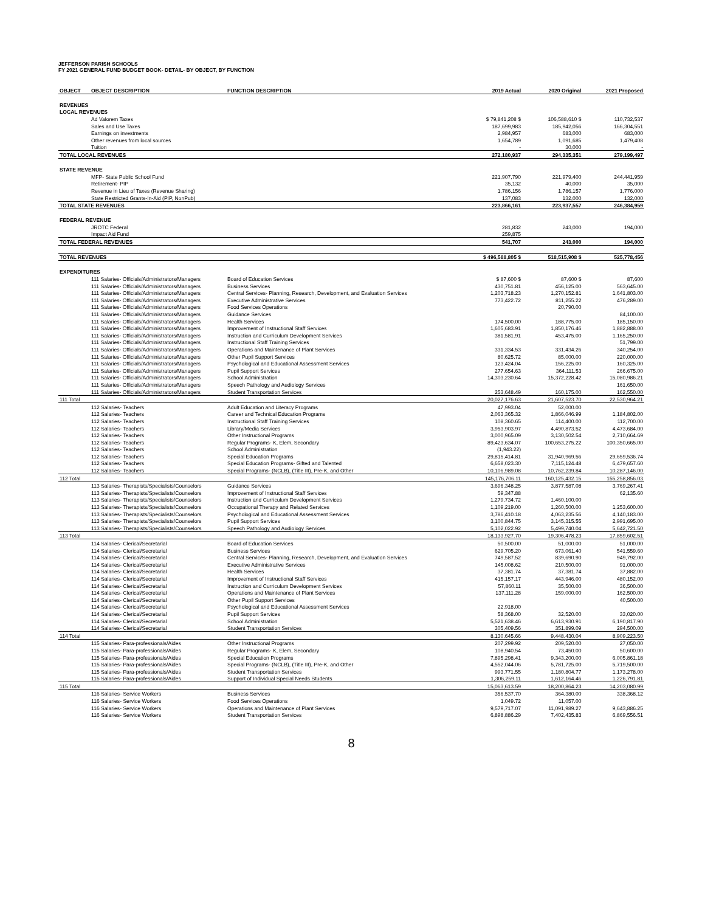JEFFERSON PARISH SCHOOLS
FY 2021 GENERAL FUND BUDGET BOOK- DETAIL- BY OBJECT, BY FUNCTION
| OBJECT | OBJECT DESCRIPTION | FUNCTION DESCRIPTION | 2019 Actual | 2020 Original | 2021 Proposed |
| --- | --- | --- | --- | --- | --- |
| REVENUES | | | | | |
| LOCAL REVENUES | | | | | |
| | Ad Valorem Taxes | | $ 79,841,208 $ | 106,588,610 $ | 110,732,537 |
| | Sales and Use Taxes | | 187,699,983 | 185,942,056 | 166,304,551 |
| | Earnings on investments | | 2,984,957 | 683,000 | 683,000 |
| | Other revenues from local sources | | 1,654,789 | 1,091,685 | 1,479,408 |
| | Tuition | | - | 30,000 | - |
| TOTAL LOCAL REVENUES | | | 272,180,937 | 294,335,351 | 279,199,497 |
| STATE REVENUE | | | | | |
| | MFP- State Public School Fund | | 221,907,790 | 221,979,400 | 244,441,959 |
| | Retirement- PIP | | 35,132 | 40,000 | 35,000 |
| | Revenue in Lieu of Taxes (Revenue Sharing) | | 1,786,156 | 1,786,157 | 1,776,000 |
| | State Restricted Grants-In-Aid (PIP, NonPub) | | 137,083 | 132,000 | 132,000 |
| TOTAL STATE REVENUES | | | 223,866,161 | 223,937,557 | 246,384,959 |
| FEDERAL REVENUE | | | | | |
| | JROTC Federal | | 281,832 | 243,000 | 194,000 |
| | Impact Aid Fund | | 259,875 | | |
| TOTAL FEDERAL REVENUES | | | 541,707 | 243,000 | 194,000 |
| TOTAL REVENUES | | | $ 496,588,805 $ | 518,515,908 $ | 525,778,456 |
| EXPENDITURES | | | | | |
| | 111 Salaries- Officials/Administrators/Managers | Board of Education Services | $ 87,600 $ | 87,600 $ | 87,600 |
| | 111 Salaries- Officials/Administrators/Managers | Business Services | 430,751.81 | 456,125.00 | 563,645.00 |
| | 111 Salaries- Officials/Administrators/Managers | Central Services- Planning, Research, Development, and Evaluation Services | 1,203,718.23 | 1,270,152.81 | 1,641,803.00 |
| | 111 Salaries- Officials/Administrators/Managers | Executive Administrative Services | 773,422.72 | 811,255.22 | 476,289.00 |
| | 111 Salaries- Officials/Administrators/Managers | Food Services Operations | | 20,790.00 | |
| | 111 Salaries- Officials/Administrators/Managers | Guidance Services | | | 84,100.00 |
| | 111 Salaries- Officials/Administrators/Managers | Health Services | 174,500.00 | 188,775.00 | 185,150.00 |
| | 111 Salaries- Officials/Administrators/Managers | Improvement of Instructional Staff Services | 1,605,683.91 | 1,850,176.46 | 1,882,888.00 |
| | 111 Salaries- Officials/Administrators/Managers | Instruction and Curriculum Development Services | 381,581.91 | 453,475.00 | 1,165,250.00 |
| | 111 Salaries- Officials/Administrators/Managers | Instructional Staff Training Services | | | 51,799.00 |
| | 111 Salaries- Officials/Administrators/Managers | Operations and Maintenance of Plant Services | 331,334.53 | 331,434.26 | 340,254.00 |
| | 111 Salaries- Officials/Administrators/Managers | Other Pupil Support Services | 80,625.72 | 85,000.00 | 220,000.00 |
| | 111 Salaries- Officials/Administrators/Managers | Psychological and Educational Assessment Services | 123,424.04 | 156,225.00 | 160,325.00 |
| | 111 Salaries- Officials/Administrators/Managers | Pupil Support Services | 277,654.63 | 364,111.53 | 266,675.00 |
| | 111 Salaries- Officials/Administrators/Managers | School Administration | 14,303,230.64 | 15,372,228.42 | 15,080,986.21 |
| | 111 Salaries- Officials/Administrators/Managers | Speech Pathology and Audiology Services | | | 161,650.00 |
| | 111 Salaries- Officials/Administrators/Managers | Student Transportation Services | 253,648.49 | 160,175.00 | 162,550.00 |
| 111 Total | | | 20,027,176.63 | 21,607,523.70 | 22,530,964.21 |
| | 112 Salaries- Teachers | Adult Education and Literacy Programs | 47,993.04 | 52,000.00 | |
| | 112 Salaries- Teachers | Career and Technical Education Programs | 2,063,365.32 | 1,866,046.99 | 1,184,802.00 |
| | 112 Salaries- Teachers | Instructional Staff Training Services | 108,360.65 | 114,400.00 | 112,700.00 |
| | 112 Salaries- Teachers | Library/Media Services | 3,953,903.97 | 4,490,873.52 | 4,473,684.00 |
| | 112 Salaries- Teachers | Other Instructional Programs | 3,000,965.09 | 3,130,502.54 | 2,710,664.69 |
| | 112 Salaries- Teachers | Regular Programs- K, Elem, Secondary | 89,423,634.07 | 100,653,275.22 | 100,350,665.00 |
| | 112 Salaries- Teachers | School Administration | (1,943.22) | | |
| | 112 Salaries- Teachers | Special Education Programs | 29,815,414.81 | 31,940,969.56 | 29,659,536.74 |
| | 112 Salaries- Teachers | Special Education Programs- Gifted and Talented | 6,658,023.30 | 7,115,124.48 | 6,479,657.60 |
| | 112 Salaries- Teachers | Special Programs- (NCLB), (Title III), Pre-K, and Other | 10,106,989.08 | 10,762,239.84 | 10,287,146.00 |
| 112 Total | | | 145,176,706.11 | 160,125,432.15 | 155,258,856.03 |
| | 113 Salaries- Therapists/Specialists/Counselors | Guidance Services | 3,696,348.25 | 3,877,587.08 | 3,769,267.41 |
| | 113 Salaries- Therapists/Specialists/Counselors | Improvement of Instructional Staff Services | 59,347.88 | | 62,135.60 |
| | 113 Salaries- Therapists/Specialists/Counselors | Instruction and Curriculum Development Services | 1,279,734.72 | 1,460,100.00 | |
| | 113 Salaries- Therapists/Specialists/Counselors | Occupational Therapy and Related Services | 1,109,219.00 | 1,260,500.00 | 1,253,600.00 |
| | 113 Salaries- Therapists/Specialists/Counselors | Psychological and Educational Assessment Services | 3,786,410.18 | 4,063,235.56 | 4,140,183.00 |
| | 113 Salaries- Therapists/Specialists/Counselors | Pupil Support Services | 3,100,844.75 | 3,145,315.55 | 2,991,695.00 |
| | 113 Salaries- Therapists/Specialists/Counselors | Speech Pathology and Audiology Services | 5,102,022.92 | 5,499,740.04 | 5,642,721.50 |
| 113 Total | | | 18,133,927.70 | 19,306,478.23 | 17,859,602.51 |
| | 114 Salaries- Clerical/Secretarial | Board of Education Services | 50,500.00 | 51,000.00 | 51,000.00 |
| | 114 Salaries- Clerical/Secretarial | Business Services | 629,705.20 | 673,061.40 | 541,559.60 |
| | 114 Salaries- Clerical/Secretarial | Central Services- Planning, Research, Development, and Evaluation Services | 749,587.52 | 839,690.90 | 949,792.00 |
| | 114 Salaries- Clerical/Secretarial | Executive Administrative Services | 145,008.62 | 210,500.00 | 91,000.00 |
| | 114 Salaries- Clerical/Secretarial | Health Services | 37,381.74 | 37,381.74 | 37,882.00 |
| | 114 Salaries- Clerical/Secretarial | Improvement of Instructional Staff Services | 415,157.17 | 443,946.00 | 480,152.00 |
| | 114 Salaries- Clerical/Secretarial | Instruction and Curriculum Development Services | 57,860.11 | 35,500.00 | 36,500.00 |
| | 114 Salaries- Clerical/Secretarial | Operations and Maintenance of Plant Services | 137,111.28 | 159,000.00 | 162,500.00 |
| | 114 Salaries- Clerical/Secretarial | Other Pupil Support Services | | | 40,500.00 |
| | 114 Salaries- Clerical/Secretarial | Psychological and Educational Assessment Services | 22,918.00 | | |
| | 114 Salaries- Clerical/Secretarial | Pupil Support Services | 58,368.00 | 32,520.00 | 33,020.00 |
| | 114 Salaries- Clerical/Secretarial | School Administration | 5,521,638.46 | 6,613,930.91 | 6,190,817.90 |
| | 114 Salaries- Clerical/Secretarial | Student Transportation Services | 305,409.56 | 351,899.09 | 294,500.00 |
| 114 Total | | | 8,130,645.66 | 9,448,430.04 | 8,909,223.50 |
| | 115 Salaries- Para-professionals/Aides | Other Instructional Programs | 207,299.92 | 209,520.00 | 27,050.00 |
| | 115 Salaries- Para-professionals/Aides | Regular Programs- K, Elem, Secondary | 108,940.54 | 73,450.00 | 50,600.00 |
| | 115 Salaries- Para-professionals/Aides | Special Education Programs | 7,895,298.41 | 9,343,200.00 | 6,005,861.18 |
| | 115 Salaries- Para-professionals/Aides | Special Programs- (NCLB), (Title III), Pre-K, and Other | 4,552,044.06 | 5,781,725.00 | 5,719,500.00 |
| | 115 Salaries- Para-professionals/Aides | Student Transportation Services | 993,771.55 | 1,180,804.77 | 1,173,278.00 |
| | 115 Salaries- Para-professionals/Aides | Support of Individual Special Needs Students | 1,306,259.11 | 1,612,164.46 | 1,226,791.81 |
| 115 Total | | | 15,063,613.59 | 18,200,864.23 | 14,203,080.99 |
| | 116 Salaries- Service Workers | Business Services | 356,537.70 | 364,380.00 | 338,368.12 |
| | 116 Salaries- Service Workers | Food Services Operations | 1,049.72 | 11,057.00 | |
| | 116 Salaries- Service Workers | Operations and Maintenance of Plant Services | 9,579,717.07 | 11,091,989.27 | 9,643,886.25 |
| | 116 Salaries- Service Workers | Student Transportation Services | 6,898,886.29 | 7,402,435.83 | 6,869,556.51 |
8